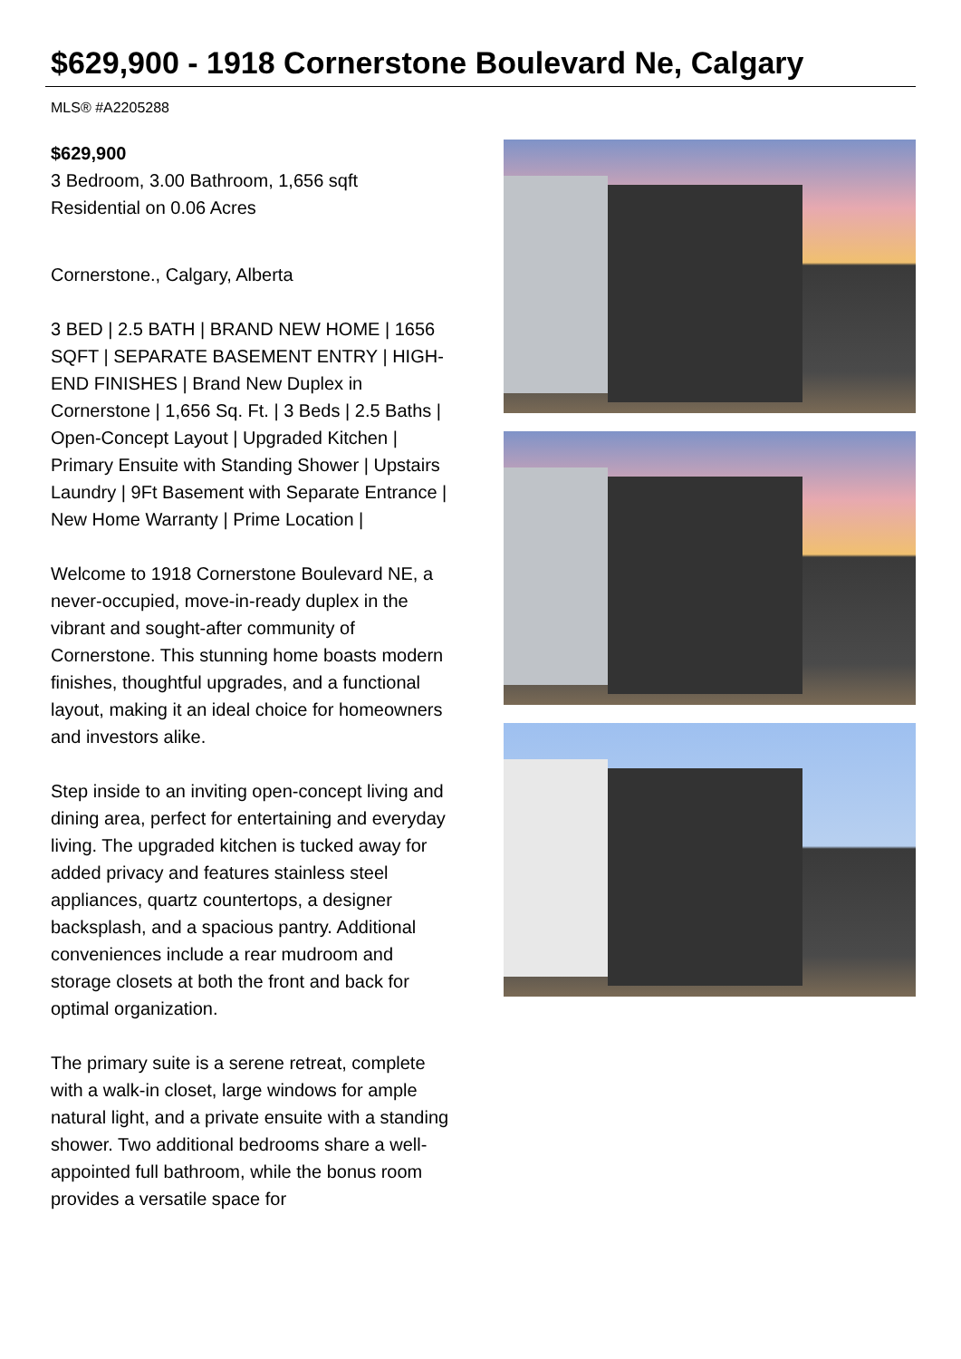$629,900 - 1918 Cornerstone Boulevard Ne, Calgary
MLS® #A2205288
$629,900
3 Bedroom, 3.00 Bathroom, 1,656 sqft
Residential on 0.06 Acres
Cornerstone., Calgary, Alberta
3 BED | 2.5 BATH | BRAND NEW HOME | 1656 SQFT | SEPARATE BASEMENT ENTRY | HIGH-END FINISHES | Brand New Duplex in Cornerstone | 1,656 Sq. Ft. | 3 Beds | 2.5 Baths | Open-Concept Layout | Upgraded Kitchen | Primary Ensuite with Standing Shower | Upstairs Laundry | 9Ft Basement with Separate Entrance | New Home Warranty | Prime Location |
Welcome to 1918 Cornerstone Boulevard NE, a never-occupied, move-in-ready duplex in the vibrant and sought-after community of Cornerstone. This stunning home boasts modern finishes, thoughtful upgrades, and a functional layout, making it an ideal choice for homeowners and investors alike.
Step inside to an inviting open-concept living and dining area, perfect for entertaining and everyday living. The upgraded kitchen is tucked away for added privacy and features stainless steel appliances, quartz countertops, a designer backsplash, and a spacious pantry. Additional conveniences include a rear mudroom and storage closets at both the front and back for optimal organization.
The primary suite is a serene retreat, complete with a walk-in closet, large windows for ample natural light, and a private ensuite with a standing shower. Two additional bedrooms share a well-appointed full bathroom, while the bonus room provides a versatile space for